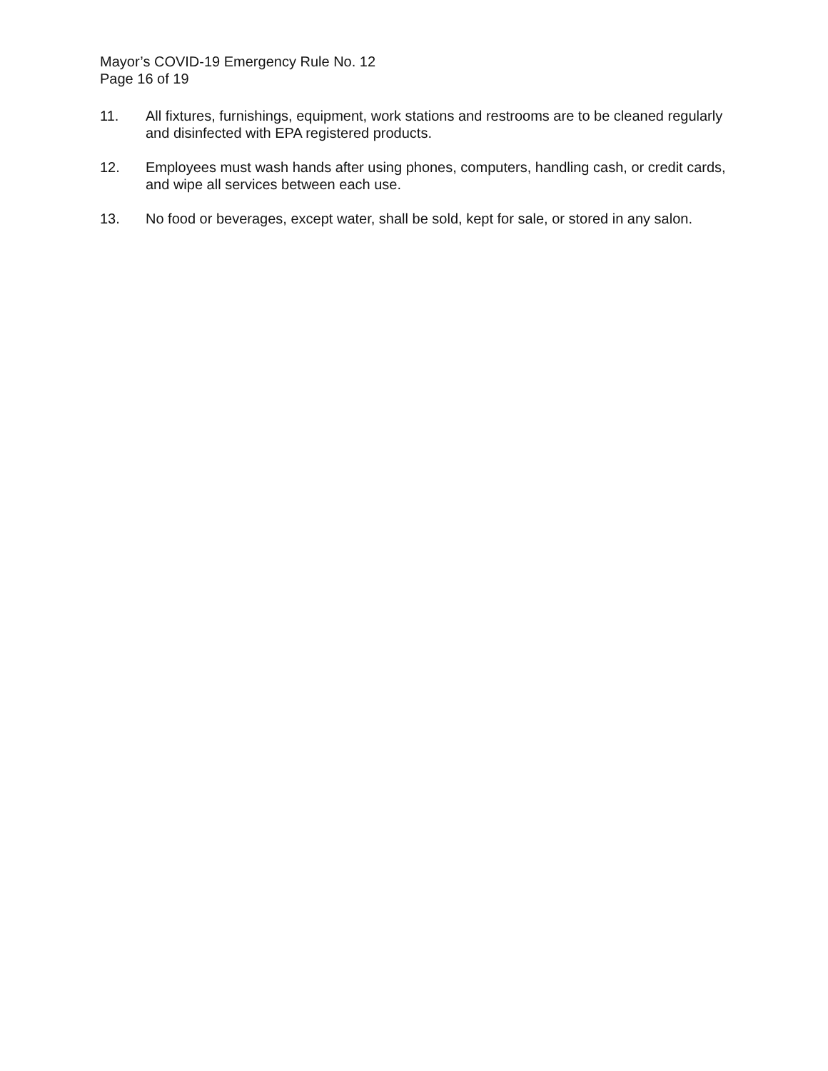Mayor’s COVID-19 Emergency Rule No. 12
Page 16 of 19
11. All fixtures, furnishings, equipment, work stations and restrooms are to be cleaned regularly and disinfected with EPA registered products.
12. Employees must wash hands after using phones, computers, handling cash, or credit cards, and wipe all services between each use.
13. No food or beverages, except water, shall be sold, kept for sale, or stored in any salon.